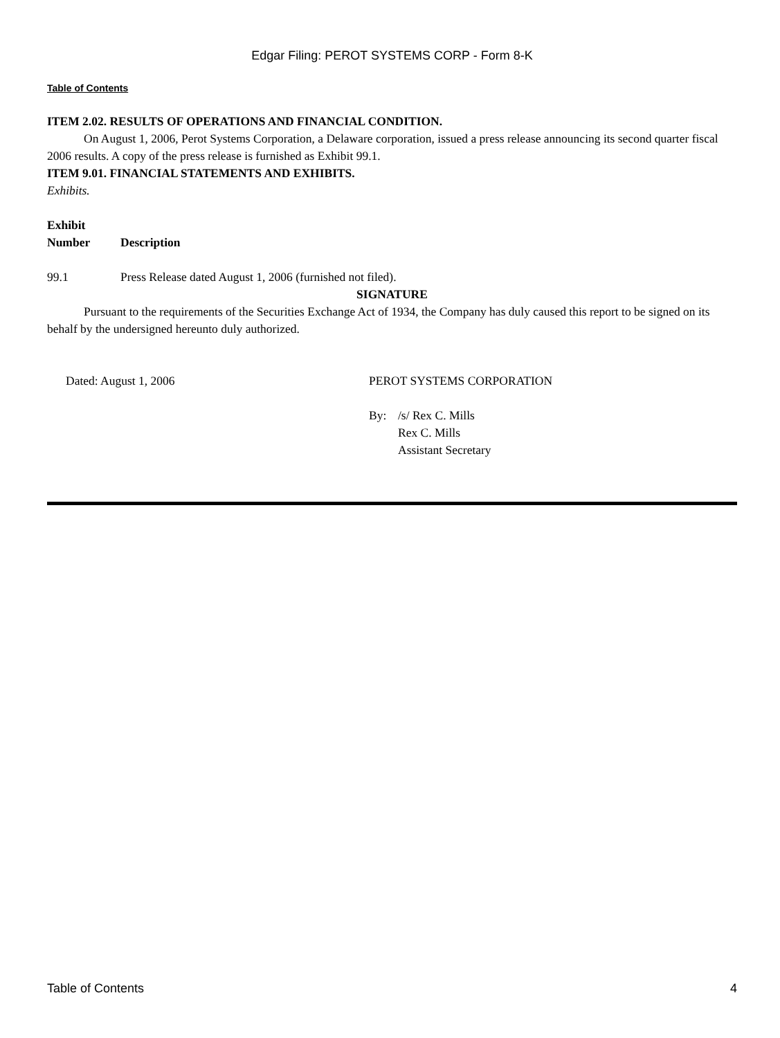Edgar Filing: PEROT SYSTEMS CORP - Form 8-K
Table of Contents
ITEM 2.02. RESULTS OF OPERATIONS AND FINANCIAL CONDITION.
On August 1, 2006, Perot Systems Corporation, a Delaware corporation, issued a press release announcing its second quarter fiscal 2006 results. A copy of the press release is furnished as Exhibit 99.1.
ITEM 9.01. FINANCIAL STATEMENTS AND EXHIBITS.
Exhibits.
| Exhibit Number | Description |
| --- | --- |
| 99.1 | Press Release dated August 1, 2006 (furnished not filed). |
SIGNATURE
Pursuant to the requirements of the Securities Exchange Act of 1934, the Company has duly caused this report to be signed on its behalf by the undersigned hereunto duly authorized.
| Dated: August 1, 2006 | PEROT SYSTEMS CORPORATION | |
| | By: | /s/ Rex C. Mills |
| | | Rex C. Mills |
| | | Assistant Secretary |
Table of Contents 4